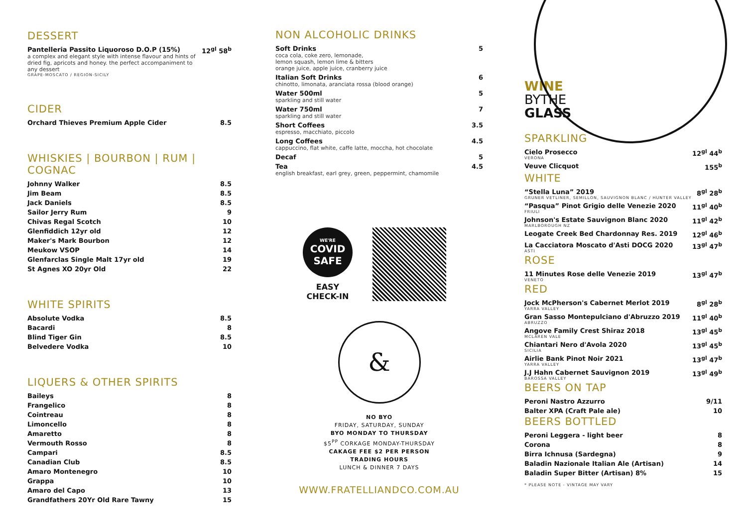DESSERT
| Pantelleria Passito Liquoroso D.O.P (15%) a complex and elegant style with intense flavour and hints of dried fig, apricots and honey. the perfect accompaniment to any dessert GRAPE-MOSCATO / REGION-SICILY | 12<sup>gl</sup> 58<sup>b</sup> |
CIDER
| Orchard Thieves Premium Apple Cider | 8.5 |
WHISKIES | BOURBON | RUM | COGNAC
| Johnny Walker | 8.5 |
| Jim Beam | 8.5 |
| Jack Daniels | 8.5 |
| Sailor Jerry Rum | 9 |
| Chivas Regal Scotch | 10 |
| Glenfiddich 12yr old | 12 |
| Maker's Mark Bourbon | 12 |
| Meukow VSOP | 14 |
| Glenfarclas Single Malt 17yr old | 19 |
| St Agnes XO 20yr Old | 22 |
WHITE SPIRITS
| Absolute Vodka | 8.5 |
| Bacardi | 8 |
| Blind Tiger Gin | 8.5 |
| Belvedere Vodka | 10 |
LIQUERS & OTHER SPIRITS
| Baileys | 8 |
| Frangelico | 8 |
| Cointreau | 8 |
| Limoncello | 8 |
| Amaretto | 8 |
| Vermouth Rosso | 8 |
| Campari | 8.5 |
| Canadian Club | 8.5 |
| Amaro Montenegro | 10 |
| Grappa | 10 |
| Amaro del Capo | 13 |
| Grandfathers 20Yr Old Rare Tawny | 15 |
NON ALCOHOLIC DRINKS
| Soft Drinks coca cola, coke zero, lemonade, lemon squash, lemon lime & bitters orange juice, apple juice, cranberry juice | 5 |
| Italian Soft Drinks chinotto, limonata, aranciata rossa (blood orange) | 6 |
| Water 500ml sparkling and still water | 5 |
| Water 750ml sparkling and still water | 7 |
| Short Coffees espresso, macchiato, piccolo | 3.5 |
| Long Coffees cappuccino, flat white, caffe latte, moccha, hot chocolate | 4.5 |
| Decaf | 5 |
| Tea english breakfast, earl grey, green, peppermint, chamomile | 4.5 |
WE'RE
COVID
SAFE
EASY
CHECK-IN
&
NO BYO
FRIDAY, SATURDAY, SUNDAY
BYO MONDAY TO THURSDAY
$5<sup>PP</sup> CORKAGE MONDAY-THURSDAY
CAKAGE FEE $2 PER PERSON
TRADING HOURS
LUNCH & DINNER 7 DAYS
WWW.FRATELLIANDCO.COM.AU
WINE
BYTHE
GLASS
SPARKLING
| Cielo Prosecco VERONA | 12<sup>gl</sup> 44<sup>b</sup> |
| Veuve Clicquot | 155<sup>b</sup> |
WHITE
| “Stella Luna” 2019 GRUNER VETLINER, SEMILLON, SAUVIGNON BLANC / HUNTER VALLEY | 8<sup>gl</sup> 28<sup>b</sup> |
| “Pasqua” Pinot Grigio delle Venezie 2020 FRIULI | 11<sup>gl</sup> 40<sup>b</sup> |
| Johnson's Estate Sauvignon Blanc 2020 MARLBOROUGH NZ | 11<sup>gl</sup> 42<sup>b</sup> |
| Leogate Creek Bed Chardonnay Res. 2019 | 12<sup>gl</sup> 46<sup>b</sup> |
| La Cacciatora Moscato d'Asti DOCG 2020 ASTI | 13<sup>gl</sup> 47<sup>b</sup> |
ROSE
| 11 Minutes Rose delle Venezie 2019 VENETO | 13<sup>gl</sup> 47<sup>b</sup> |
RED
| Jock McPherson's Cabernet Merlot 2019 YARRA VALLEY | 8<sup>gl</sup> 28<sup>b</sup> |
| Gran Sasso Montepulciano d'Abruzzo 2019 ABRUZZO | 11<sup>gl</sup> 40<sup>b</sup> |
| Angove Family Crest Shiraz 2018 MCLAREN VALE | 13<sup>gl</sup> 45<sup>b</sup> |
| Chiantari Nero d'Avola 2020 SICILIA | 13<sup>gl</sup> 45<sup>b</sup> |
| Airlie Bank Pinot Noir 2021 YARRA VALLEY | 13<sup>gl</sup> 47<sup>b</sup> |
| J.J Hahn Cabernet Sauvignon 2019 BAROSSA VALLEY | 13<sup>gl</sup> 49<sup>b</sup> |
BEERS ON TAP
| Peroni Nastro Azzurro | 9/11 |
| Balter XPA (Craft Pale ale) | 10 |
BEERS BOTTLED
| Peroni Leggera - light beer | 8 |
| Corona | 8 |
| Birra Ichnusa (Sardegna) | 9 |
| Baladin Nazionale Italian Ale (Artisan) | 14 |
| Baladin Super Bitter (Artisan) 8% | 15 |
* PLEASE NOTE - VINTAGE MAY VARY